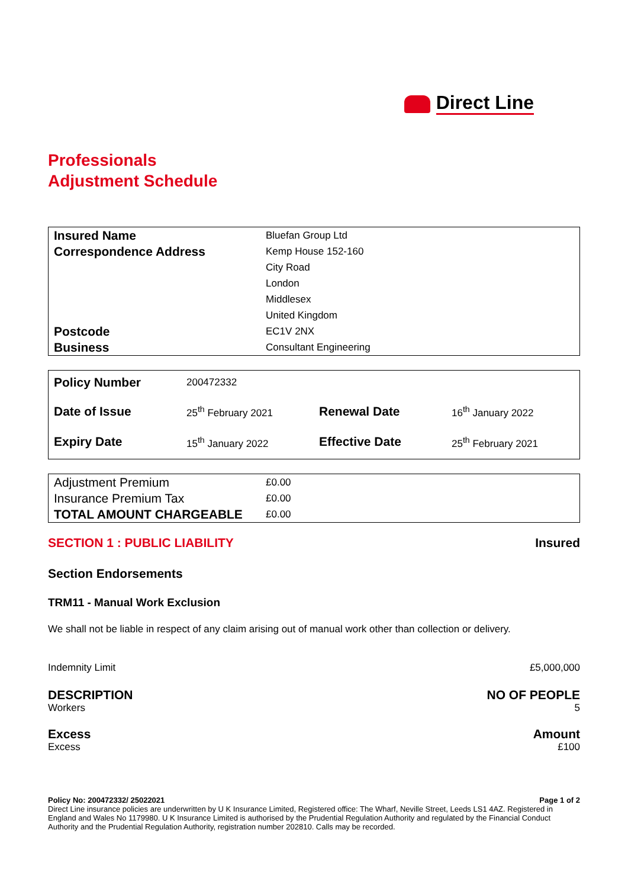Direct Line
Professionals
Adjustment Schedule
| Insured Name | Bluefan Group Ltd |
| Correspondence Address | Kemp House 152-160 |
| | City Road |
| | London |
| | Middlesex |
| | United Kingdom |
| Postcode | EC1V 2NX |
| Business | Consultant Engineering |
| Policy Number | 200472332 | | |
| Date of Issue | 25<sup>th</sup> February 2021 | Renewal Date | 16<sup>th</sup> January 2022 |
| Expiry Date | 15<sup>th</sup> January 2022 | Effective Date | 25<sup>th</sup> February 2021 |
| Adjustment Premium | £0.00 |
| Insurance Premium Tax | £0.00 |
| TOTAL AMOUNT CHARGEABLE | £0.00 |
SECTION 1 : PUBLIC LIABILITY Insured
Section Endorsements
TRM11 - Manual Work Exclusion
We shall not be liable in respect of any claim arising out of manual work other than collection or delivery.
Indemnity Limit £5,000,000
DESCRIPTION NO OF PEOPLE
Workers 5
Excess Amount
Excess £100
Policy No: 200472332/ 25022021 Page 1 of 2
Direct Line insurance policies are underwritten by U K Insurance Limited, Registered office: The Wharf, Neville Street, Leeds LS1 4AZ. Registered in England and Wales No 1179980. U K Insurance Limited is authorised by the Prudential Regulation Authority and regulated by the Financial Conduct Authority and the Prudential Regulation Authority, registration number 202810. Calls may be recorded.